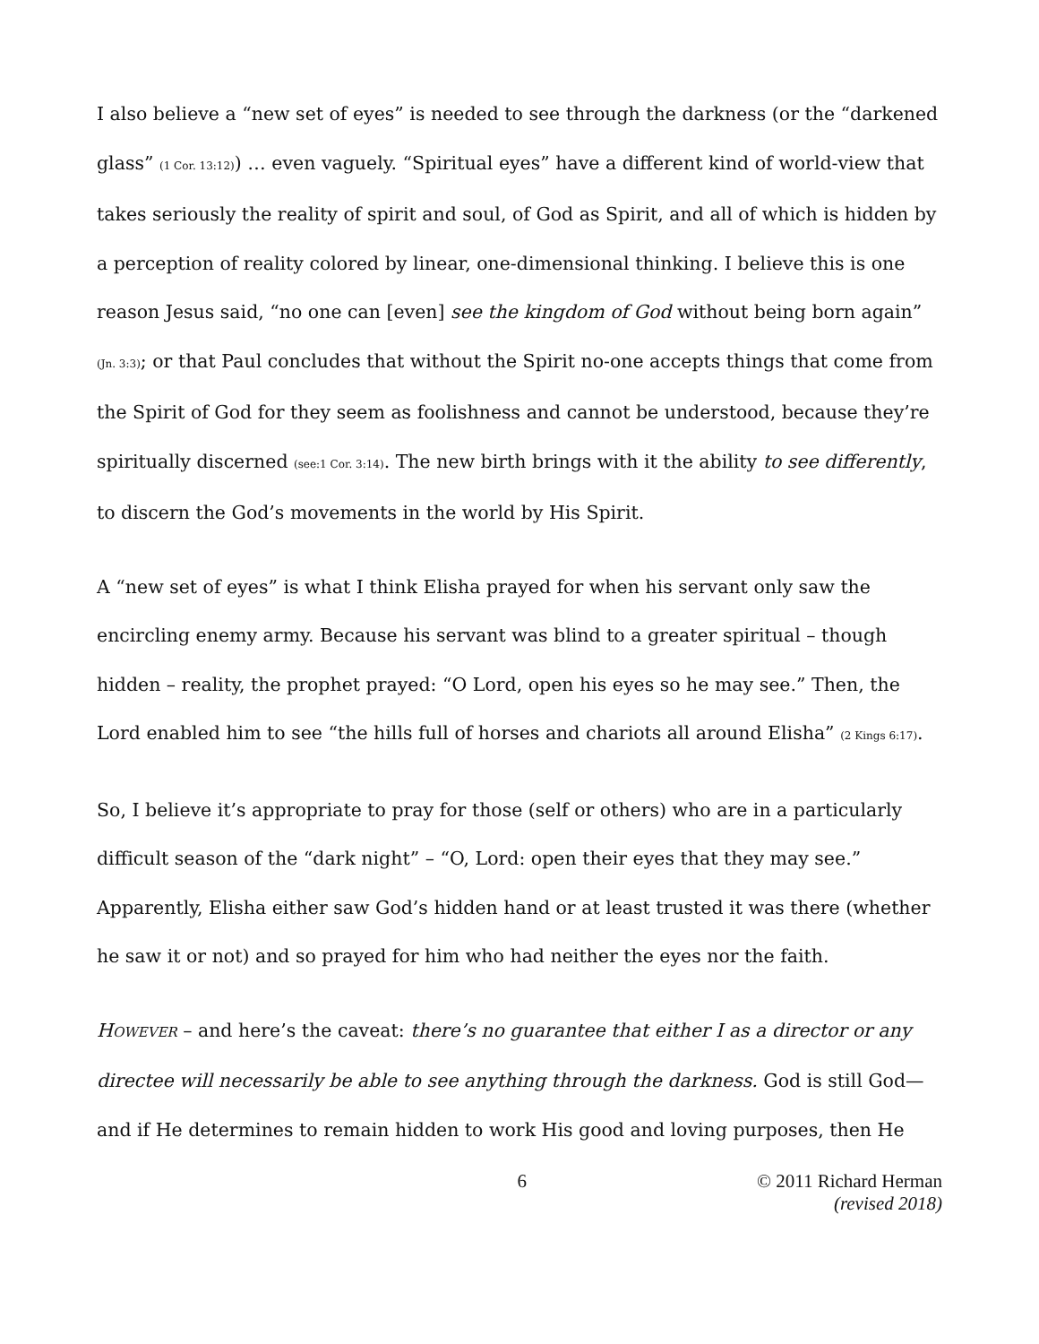I also believe a “new set of eyes” is needed to see through the darkness (or the “darkened glass” (1 Cor. 13:12)) … even vaguely. “Spiritual eyes” have a different kind of world-view that takes seriously the reality of spirit and soul, of God as Spirit, and all of which is hidden by a perception of reality colored by linear, one-dimensional thinking. I believe this is one reason Jesus said, “no one can [even] see the kingdom of God without being born again” (Jn. 3:3); or that Paul concludes that without the Spirit no-one accepts things that come from the Spirit of God for they seem as foolishness and cannot be understood, because they’re spiritually discerned (see:1 Cor. 3:14). The new birth brings with it the ability to see differently, to discern the God’s movements in the world by His Spirit.
A “new set of eyes” is what I think Elisha prayed for when his servant only saw the encircling enemy army. Because his servant was blind to a greater spiritual – though hidden – reality, the prophet prayed: “O Lord, open his eyes so he may see.” Then, the Lord enabled him to see “the hills full of horses and chariots all around Elisha” (2 Kings 6:17).
So, I believe it’s appropriate to pray for those (self or others) who are in a particularly difficult season of the “dark night” – “O, Lord: open their eyes that they may see.” Apparently, Elisha either saw God’s hidden hand or at least trusted it was there (whether he saw it or not) and so prayed for him who had neither the eyes nor the faith.
HOWEVER – and here’s the caveat: there’s no guarantee that either I as a director or any directee will necessarily be able to see anything through the darkness. God is still God—and if He determines to remain hidden to work His good and loving purposes, then He
6 © 2011 Richard Herman
(revised 2018)